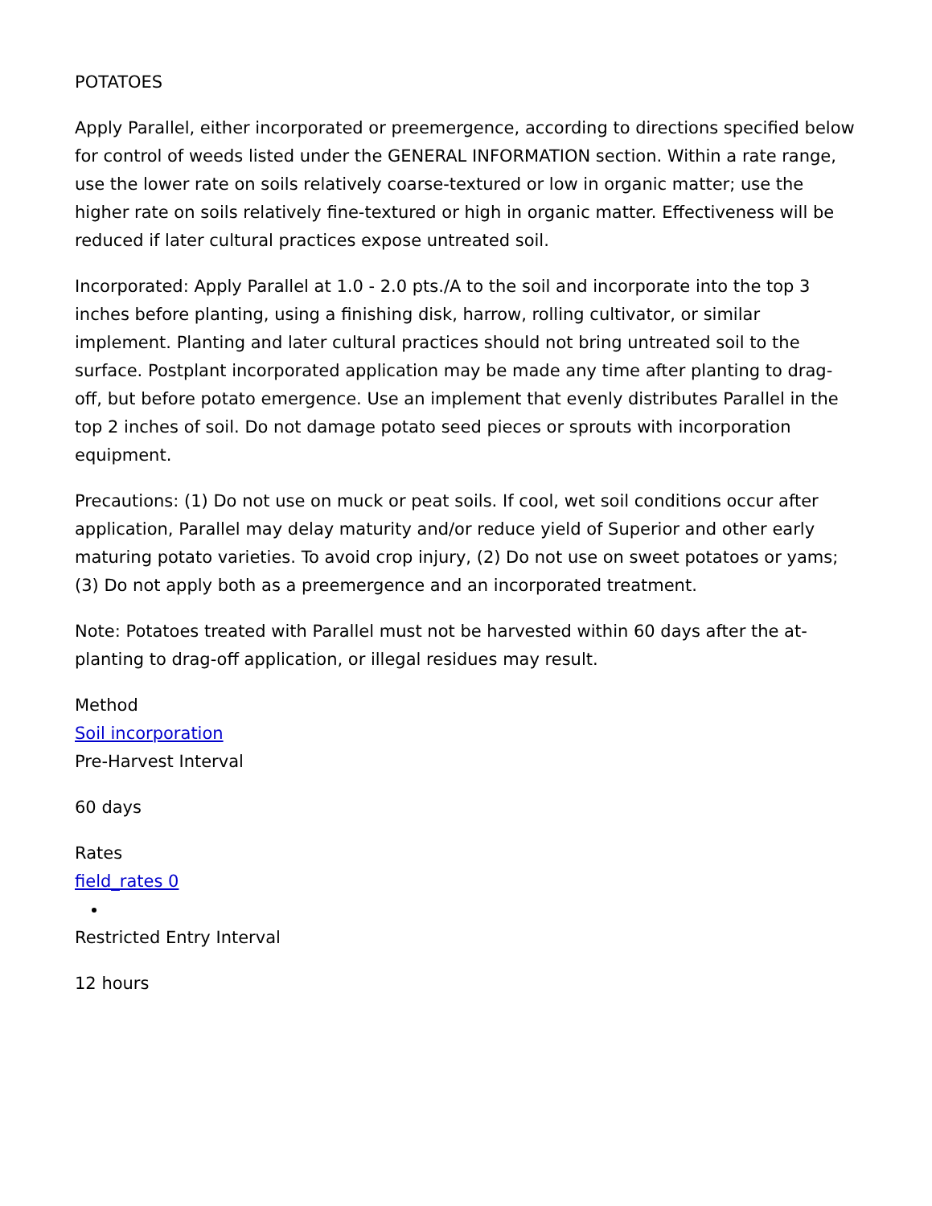POTATOES
Apply Parallel, either incorporated or preemergence, according to directions specified below for control of weeds listed under the GENERAL INFORMATION section. Within a rate range, use the lower rate on soils relatively coarse-textured or low in organic matter; use the higher rate on soils relatively fine-textured or high in organic matter. Effectiveness will be reduced if later cultural practices expose untreated soil.
Incorporated: Apply Parallel at 1.0 - 2.0 pts./A to the soil and incorporate into the top 3 inches before planting, using a finishing disk, harrow, rolling cultivator, or similar implement. Planting and later cultural practices should not bring untreated soil to the surface. Postplant incorporated application may be made any time after planting to drag-off, but before potato emergence. Use an implement that evenly distributes Parallel in the top 2 inches of soil. Do not damage potato seed pieces or sprouts with incorporation equipment.
Precautions: (1) Do not use on muck or peat soils. If cool, wet soil conditions occur after application, Parallel may delay maturity and/or reduce yield of Superior and other early maturing potato varieties. To avoid crop injury, (2) Do not use on sweet potatoes or yams; (3) Do not apply both as a preemergence and an incorporated treatment.
Note: Potatoes treated with Parallel must not be harvested within 60 days after the at-planting to drag-off application, or illegal residues may result.
Method
Soil incorporation
Pre-Harvest Interval
60 days
Rates
field_rates 0
Restricted Entry Interval
12 hours